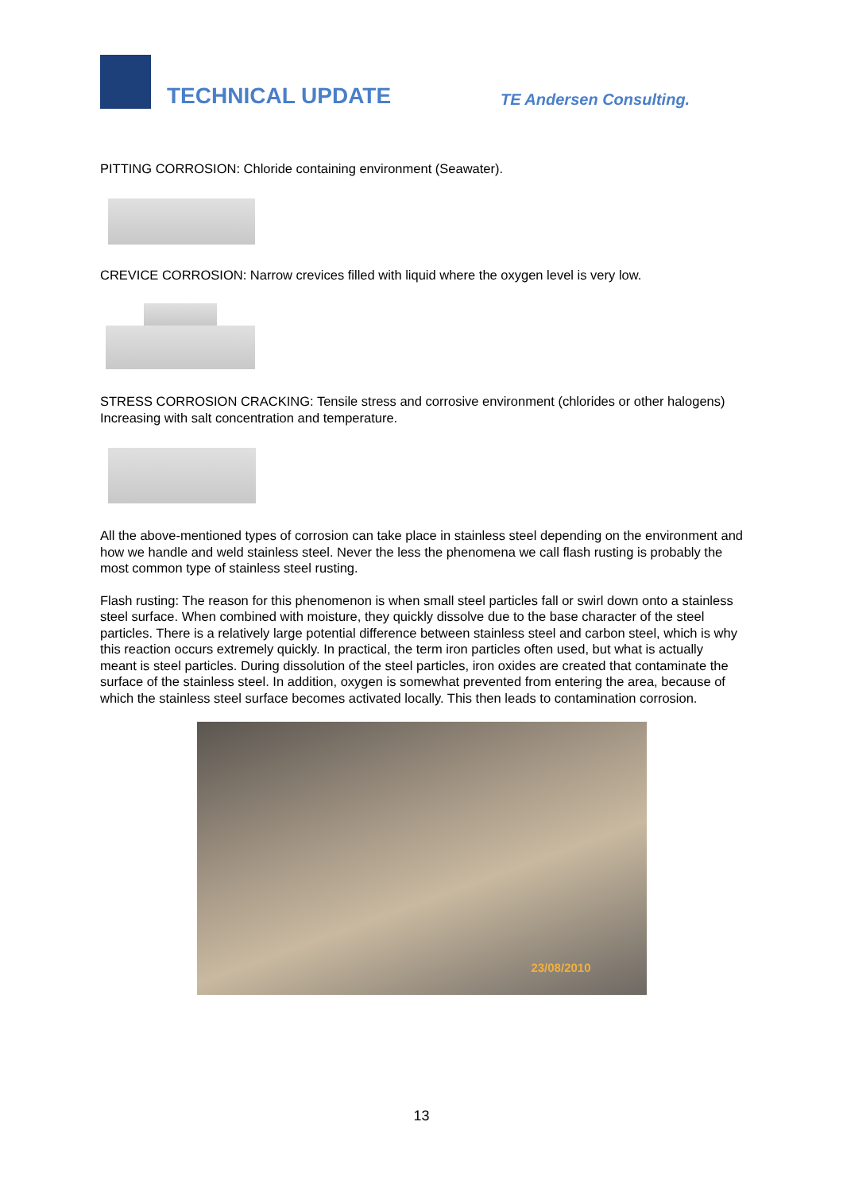TECHNICAL UPDATE
TE Andersen Consulting.
PITTING CORROSION: Chloride containing environment (Seawater).
CREVICE CORROSION: Narrow crevices filled with liquid where the oxygen level is very low.
STRESS CORROSION CRACKING: Tensile stress and corrosive environment (chlorides or other halogens) Increasing with salt concentration and temperature.
All the above-mentioned types of corrosion can take place in stainless steel depending on the environment and how we handle and weld stainless steel. Never the less the phenomena we call flash rusting is probably the most common type of stainless steel rusting.
Flash rusting: The reason for this phenomenon is when small steel particles fall or swirl down onto a stainless steel surface. When combined with moisture, they quickly dissolve due to the base character of the steel particles. There is a relatively large potential difference between stainless steel and carbon steel, which is why this reaction occurs extremely quickly. In practical, the term iron particles often used, but what is actually meant is steel particles. During dissolution of the steel particles, iron oxides are created that contaminate the surface of the stainless steel. In addition, oxygen is somewhat prevented from entering the area, because of which the stainless steel surface becomes activated locally. This then leads to contamination corrosion.
23/08/2010
13